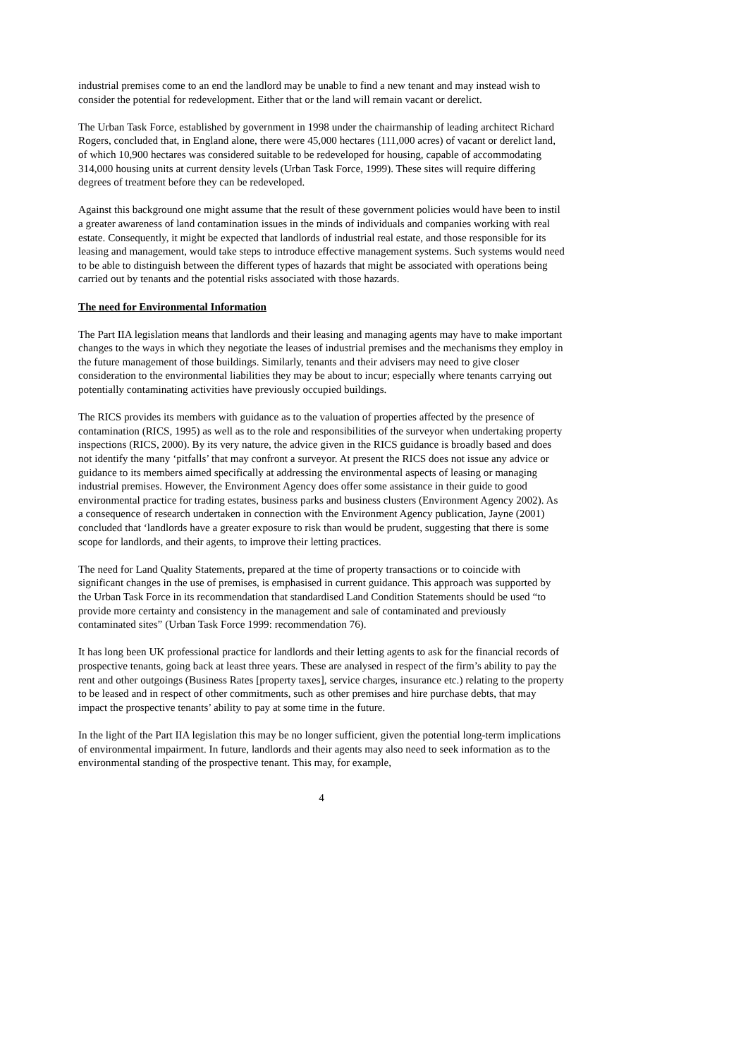industrial premises come to an end the landlord may be unable to find a new tenant and may instead wish to consider the potential for redevelopment. Either that or the land will remain vacant or derelict.
The Urban Task Force, established by government in 1998 under the chairmanship of leading architect Richard Rogers, concluded that, in England alone, there were 45,000 hectares (111,000 acres) of vacant or derelict land, of which 10,900 hectares was considered suitable to be redeveloped for housing, capable of accommodating 314,000 housing units at current density levels (Urban Task Force, 1999). These sites will require differing degrees of treatment before they can be redeveloped.
Against this background one might assume that the result of these government policies would have been to instil a greater awareness of land contamination issues in the minds of individuals and companies working with real estate. Consequently, it might be expected that landlords of industrial real estate, and those responsible for its leasing and management, would take steps to introduce effective management systems. Such systems would need to be able to distinguish between the different types of hazards that might be associated with operations being carried out by tenants and the potential risks associated with those hazards.
The need for Environmental Information
The Part IIA legislation means that landlords and their leasing and managing agents may have to make important changes to the ways in which they negotiate the leases of industrial premises and the mechanisms they employ in the future management of those buildings. Similarly, tenants and their advisers may need to give closer consideration to the environmental liabilities they may be about to incur; especially where tenants carrying out potentially contaminating activities have previously occupied buildings.
The RICS provides its members with guidance as to the valuation of properties affected by the presence of contamination (RICS, 1995) as well as to the role and responsibilities of the surveyor when undertaking property inspections (RICS, 2000). By its very nature, the advice given in the RICS guidance is broadly based and does not identify the many ‘pitfalls’ that may confront a surveyor. At present the RICS does not issue any advice or guidance to its members aimed specifically at addressing the environmental aspects of leasing or managing industrial premises. However, the Environment Agency does offer some assistance in their guide to good environmental practice for trading estates, business parks and business clusters (Environment Agency 2002). As a consequence of research undertaken in connection with the Environment Agency publication, Jayne (2001) concluded that ‘landlords have a greater exposure to risk than would be prudent, suggesting that there is some scope for landlords, and their agents, to improve their letting practices.
The need for Land Quality Statements, prepared at the time of property transactions or to coincide with significant changes in the use of premises, is emphasised in current guidance. This approach was supported by the Urban Task Force in its recommendation that standardised Land Condition Statements should be used “to provide more certainty and consistency in the management and sale of contaminated and previously contaminated sites” (Urban Task Force 1999: recommendation 76).
It has long been UK professional practice for landlords and their letting agents to ask for the financial records of prospective tenants, going back at least three years. These are analysed in respect of the firm’s ability to pay the rent and other outgoings (Business Rates [property taxes], service charges, insurance etc.) relating to the property to be leased and in respect of other commitments, such as other premises and hire purchase debts, that may impact the prospective tenants’ ability to pay at some time in the future.
In the light of the Part IIA legislation this may be no longer sufficient, given the potential long-term implications of environmental impairment. In future, landlords and their agents may also need to seek information as to the environmental standing of the prospective tenant. This may, for example,
4